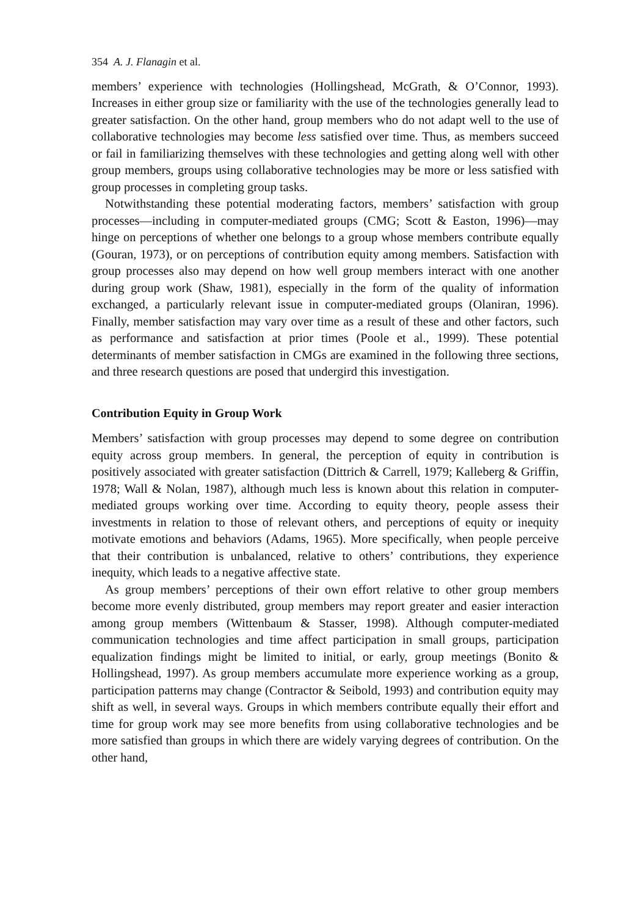354 A. J. Flanagin et al.
members’ experience with technologies (Hollingshead, McGrath, & O’Connor, 1993). Increases in either group size or familiarity with the use of the technologies generally lead to greater satisfaction. On the other hand, group members who do not adapt well to the use of collaborative technologies may become less satisfied over time. Thus, as members succeed or fail in familiarizing themselves with these technologies and getting along well with other group members, groups using collaborative technologies may be more or less satisfied with group processes in completing group tasks.
Notwithstanding these potential moderating factors, members’ satisfaction with group processes—including in computer-mediated groups (CMG; Scott & Easton, 1996)—may hinge on perceptions of whether one belongs to a group whose members contribute equally (Gouran, 1973), or on perceptions of contribution equity among members. Satisfaction with group processes also may depend on how well group members interact with one another during group work (Shaw, 1981), especially in the form of the quality of information exchanged, a particularly relevant issue in computer-mediated groups (Olaniran, 1996). Finally, member satisfaction may vary over time as a result of these and other factors, such as performance and satisfaction at prior times (Poole et al., 1999). These potential determinants of member satisfaction in CMGs are examined in the following three sections, and three research questions are posed that undergird this investigation.
Contribution Equity in Group Work
Members’ satisfaction with group processes may depend to some degree on contribution equity across group members. In general, the perception of equity in contribution is positively associated with greater satisfaction (Dittrich & Carrell, 1979; Kalleberg & Griffin, 1978; Wall & Nolan, 1987), although much less is known about this relation in computer-mediated groups working over time. According to equity theory, people assess their investments in relation to those of relevant others, and perceptions of equity or inequity motivate emotions and behaviors (Adams, 1965). More specifically, when people perceive that their contribution is unbalanced, relative to others’ contributions, they experience inequity, which leads to a negative affective state.
As group members’ perceptions of their own effort relative to other group members become more evenly distributed, group members may report greater and easier interaction among group members (Wittenbaum & Stasser, 1998). Although computer-mediated communication technologies and time affect participation in small groups, participation equalization findings might be limited to initial, or early, group meetings (Bonito & Hollingshead, 1997). As group members accumulate more experience working as a group, participation patterns may change (Contractor & Seibold, 1993) and contribution equity may shift as well, in several ways. Groups in which members contribute equally their effort and time for group work may see more benefits from using collaborative technologies and be more satisfied than groups in which there are widely varying degrees of contribution. On the other hand,